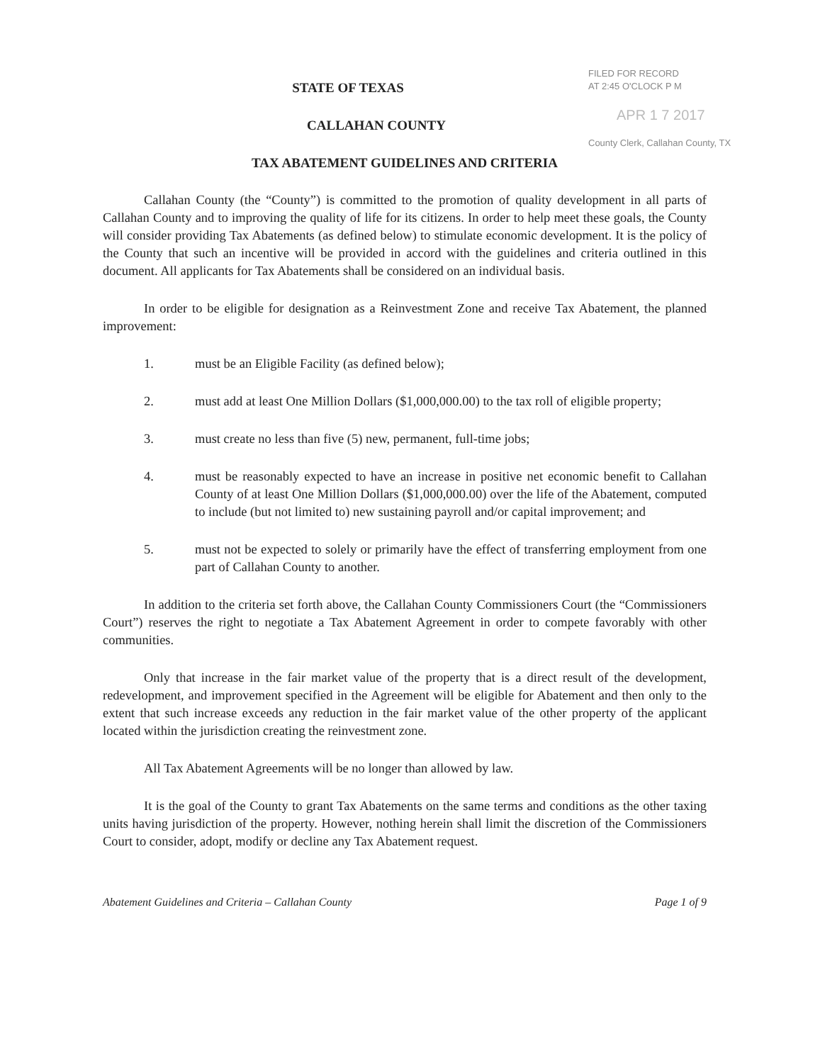FILED FOR RECORD
AT 2:45 O'CLOCK P M
APR 1 7 2017
County Clerk, Callahan County, TX
STATE OF TEXAS
CALLAHAN COUNTY
TAX ABATEMENT GUIDELINES AND CRITERIA
Callahan County (the “County”) is committed to the promotion of quality development in all parts of Callahan County and to improving the quality of life for its citizens. In order to help meet these goals, the County will consider providing Tax Abatements (as defined below) to stimulate economic development. It is the policy of the County that such an incentive will be provided in accord with the guidelines and criteria outlined in this document. All applicants for Tax Abatements shall be considered on an individual basis.
In order to be eligible for designation as a Reinvestment Zone and receive Tax Abatement, the planned improvement:
1. must be an Eligible Facility (as defined below);
2. must add at least One Million Dollars ($1,000,000.00) to the tax roll of eligible property;
3. must create no less than five (5) new, permanent, full-time jobs;
4. must be reasonably expected to have an increase in positive net economic benefit to Callahan County of at least One Million Dollars ($1,000,000.00) over the life of the Abatement, computed to include (but not limited to) new sustaining payroll and/or capital improvement; and
5. must not be expected to solely or primarily have the effect of transferring employment from one part of Callahan County to another.
In addition to the criteria set forth above, the Callahan County Commissioners Court (the “Commissioners Court”) reserves the right to negotiate a Tax Abatement Agreement in order to compete favorably with other communities.
Only that increase in the fair market value of the property that is a direct result of the development, redevelopment, and improvement specified in the Agreement will be eligible for Abatement and then only to the extent that such increase exceeds any reduction in the fair market value of the other property of the applicant located within the jurisdiction creating the reinvestment zone.
All Tax Abatement Agreements will be no longer than allowed by law.
It is the goal of the County to grant Tax Abatements on the same terms and conditions as the other taxing units having jurisdiction of the property. However, nothing herein shall limit the discretion of the Commissioners Court to consider, adopt, modify or decline any Tax Abatement request.
Abatement Guidelines and Criteria – Callahan County Page 1 of 9